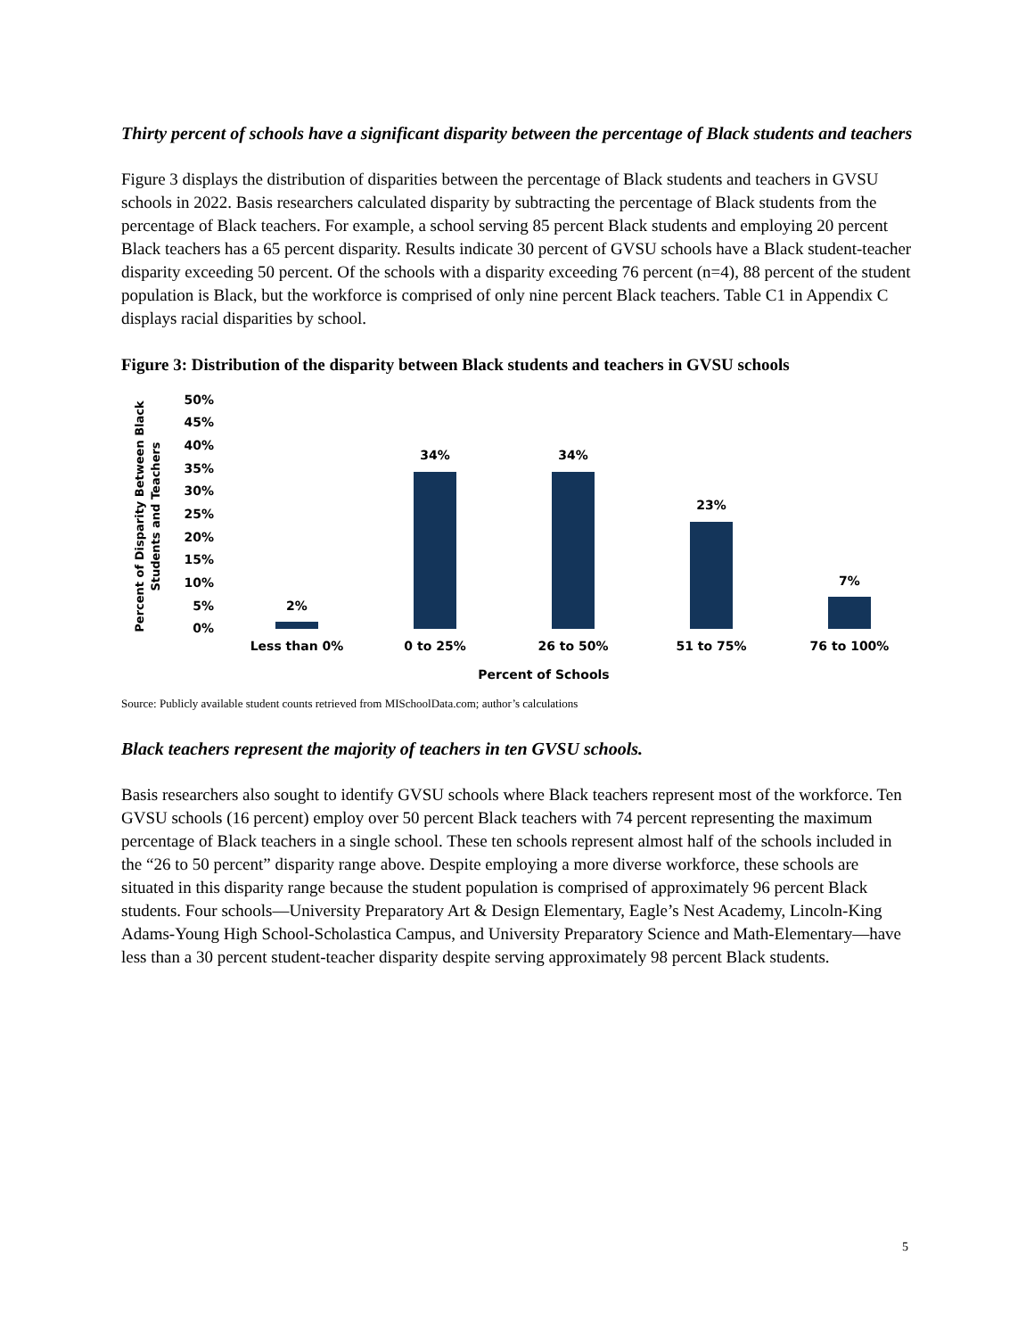Thirty percent of schools have a significant disparity between the percentage of Black students and teachers
Figure 3 displays the distribution of disparities between the percentage of Black students and teachers in GVSU schools in 2022. Basis researchers calculated disparity by subtracting the percentage of Black students from the percentage of Black teachers. For example, a school serving 85 percent Black students and employing 20 percent Black teachers has a 65 percent disparity. Results indicate 30 percent of GVSU schools have a Black student-teacher disparity exceeding 50 percent. Of the schools with a disparity exceeding 76 percent (n=4), 88 percent of the student population is Black, but the workforce is comprised of only nine percent Black teachers. Table C1 in Appendix C displays racial disparities by school.
Figure 3: Distribution of the disparity between Black students and teachers in GVSU schools
50%
45%
40%
35%
30%
25%
20%
15%
10%
5%
0%
Percent of Disparity Between Black
Students and Teachers
2%
34%
34%
23%
7%
Less than 0%
0 to 25%
26 to 50%
51 to 75%
76 to 100%
Percent of Schools
Source: Publicly available student counts retrieved from MISchoolData.com; author’s calculations
Black teachers represent the majority of teachers in ten GVSU schools.
Basis researchers also sought to identify GVSU schools where Black teachers represent most of the workforce. Ten GVSU schools (16 percent) employ over 50 percent Black teachers with 74 percent representing the maximum percentage of Black teachers in a single school. These ten schools represent almost half of the schools included in the “26 to 50 percent” disparity range above. Despite employing a more diverse workforce, these schools are situated in this disparity range because the student population is comprised of approximately 96 percent Black students. Four schools—University Preparatory Art & Design Elementary, Eagle’s Nest Academy, Lincoln-King Adams-Young High School-Scholastica Campus, and University Preparatory Science and Math-Elementary—have less than a 30 percent student-teacher disparity despite serving approximately 98 percent Black students.
5